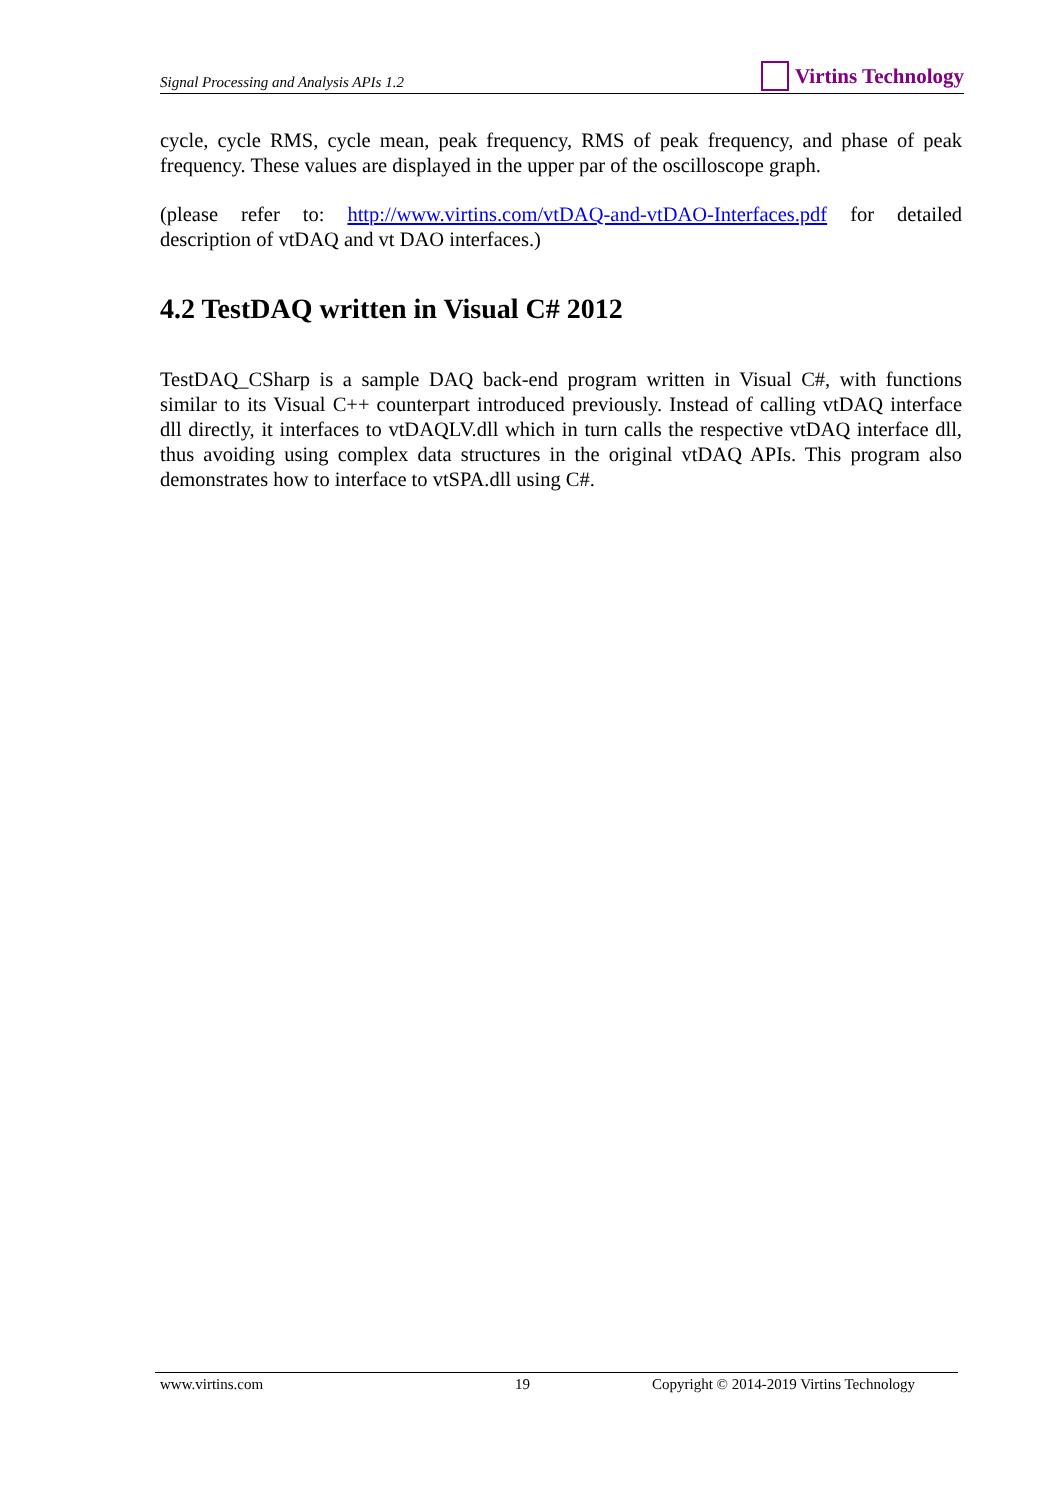Signal Processing and Analysis APIs 1.2 Virtins Technology
cycle, cycle RMS, cycle mean, peak frequency, RMS of peak frequency, and phase of peak frequency. These values are displayed in the upper par of the oscilloscope graph.
(please refer to: http://www.virtins.com/vtDAQ-and-vtDAO-Interfaces.pdf for detailed description of vtDAQ and vt DAO interfaces.)
4.2 TestDAQ written in Visual C# 2012
TestDAQ_CSharp is a sample DAQ back-end program written in Visual C#, with functions similar to its Visual C++ counterpart introduced previously. Instead of calling vtDAQ interface dll directly, it interfaces to vtDAQLV.dll which in turn calls the respective vtDAQ interface dll, thus avoiding using complex data structures in the original vtDAQ APIs. This program also demonstrates how to interface to vtSPA.dll using C#.
www.virtins.com 19 Copyright © 2014-2019 Virtins Technology